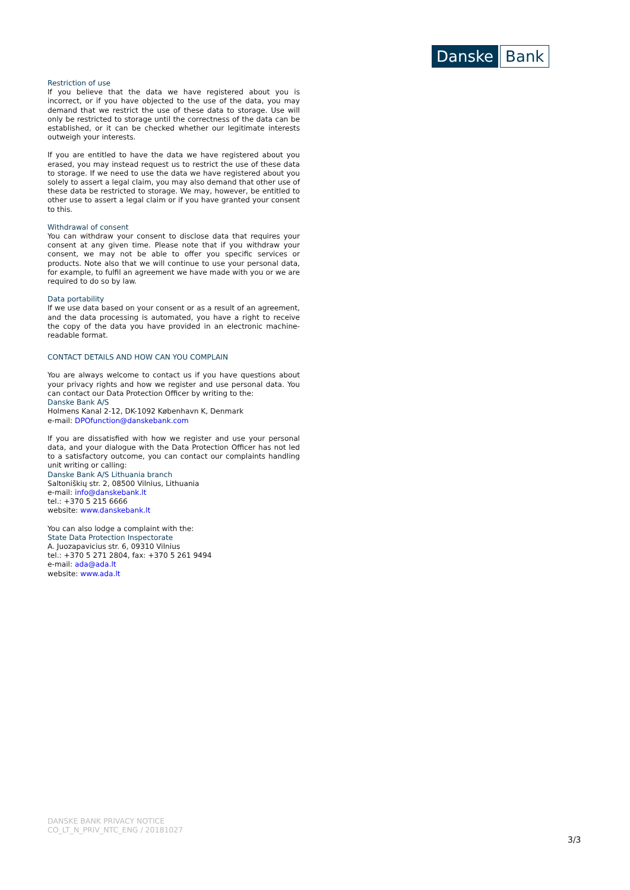Danske Bank
Restriction of use
If you believe that the data we have registered about you is incorrect, or if you have objected to the use of the data, you may demand that we restrict the use of these data to storage. Use will only be restricted to storage until the correctness of the data can be established, or it can be checked whether our legitimate interests outweigh your interests.
If you are entitled to have the data we have registered about you erased, you may instead request us to restrict the use of these data to storage. If we need to use the data we have registered about you solely to assert a legal claim, you may also demand that other use of these data be restricted to storage. We may, however, be entitled to other use to assert a legal claim or if you have granted your consent to this.
Withdrawal of consent
You can withdraw your consent to disclose data that requires your consent at any given time. Please note that if you withdraw your consent, we may not be able to offer you specific services or products. Note also that we will continue to use your personal data, for example, to fulfil an agreement we have made with you or we are required to do so by law.
Data portability
If we use data based on your consent or as a result of an agreement, and the data processing is automated, you have a right to receive the copy of the data you have provided in an electronic machine-readable format.
CONTACT DETAILS AND HOW CAN YOU COMPLAIN
You are always welcome to contact us if you have questions about your privacy rights and how we register and use personal data. You can contact our Data Protection Officer by writing to the:
Danske Bank A/S
Holmens Kanal 2-12, DK-1092 København K, Denmark
e-mail: DPOfunction@danskebank.com
If you are dissatisfied with how we register and use your personal data, and your dialogue with the Data Protection Officer has not led to a satisfactory outcome, you can contact our complaints handling unit writing or calling:
Danske Bank A/S Lithuania branch
Saltoniškių str. 2, 08500 Vilnius, Lithuania
e-mail: info@danskebank.lt
tel.: +370 5 215 6666
website: www.danskebank.lt
You can also lodge a complaint with the:
State Data Protection Inspectorate
A. Juozapavicius str. 6, 09310 Vilnius
tel.: +370 5 271 2804, fax: +370 5 261 9494
e-mail: ada@ada.lt
website: www.ada.lt
DANSKE BANK PRIVACY NOTICE
CO_LT_N_PRIV_NTC_ENG / 20181027
3/3